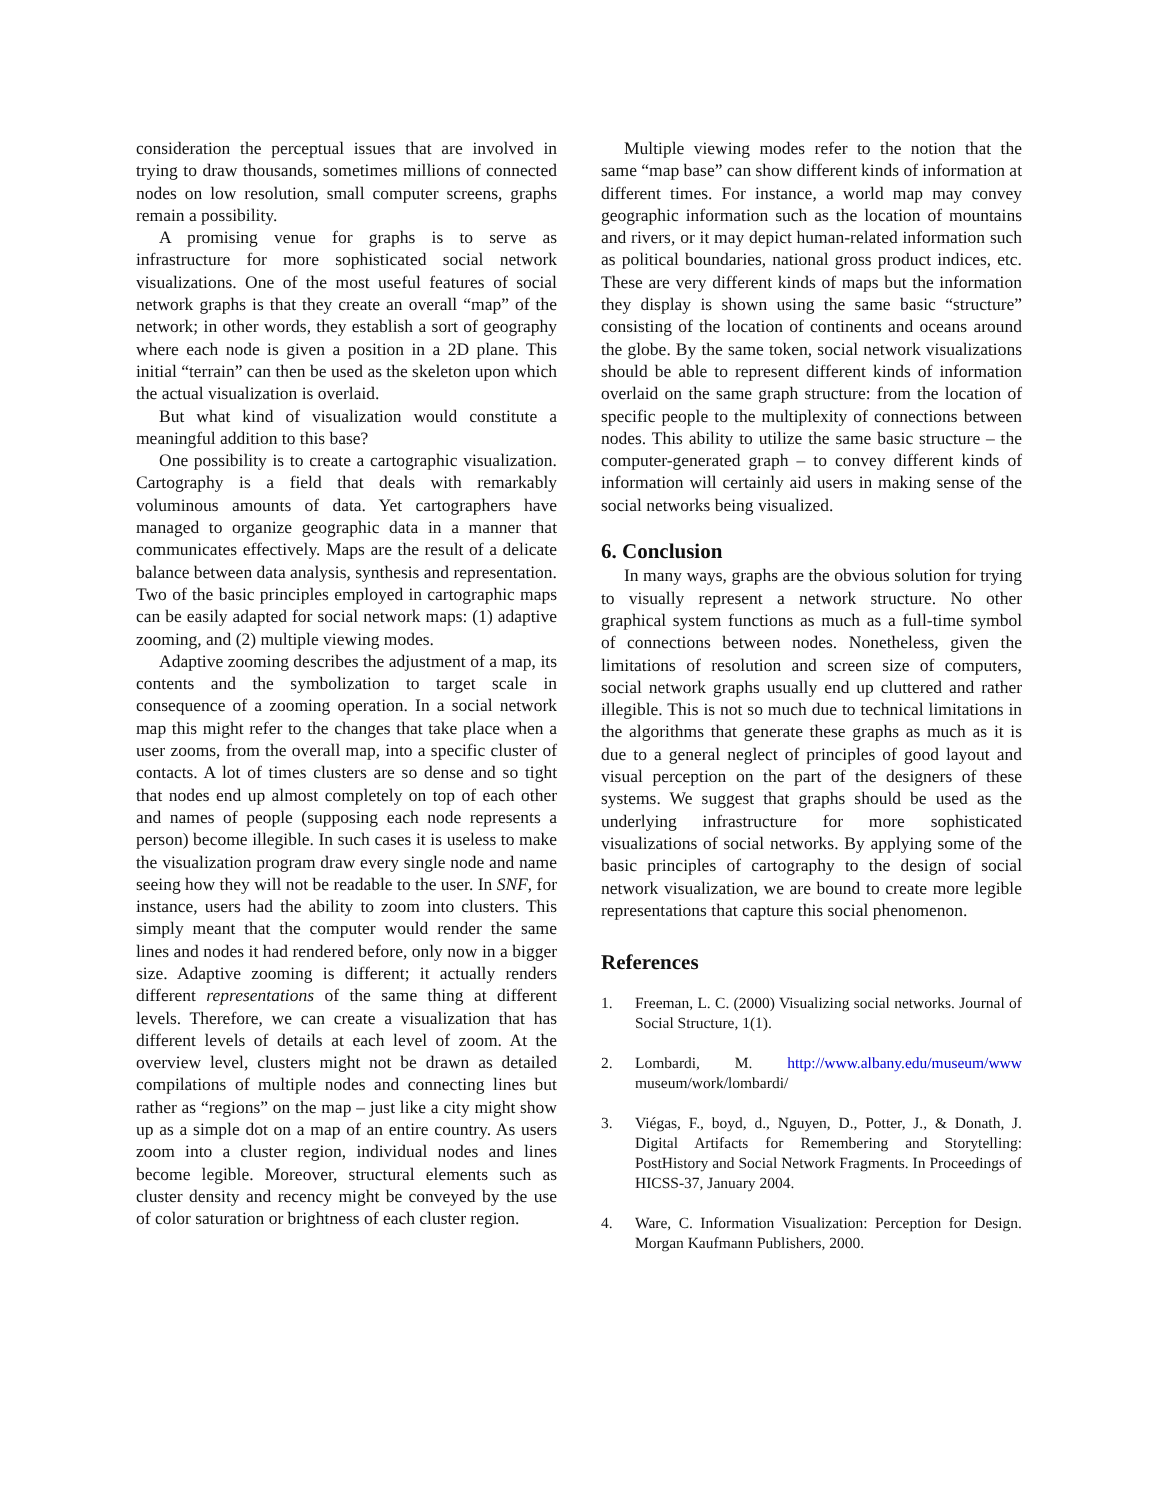consideration the perceptual issues that are involved in trying to draw thousands, sometimes millions of connected nodes on low resolution, small computer screens, graphs remain a possibility.
A promising venue for graphs is to serve as infrastructure for more sophisticated social network visualizations. One of the most useful features of social network graphs is that they create an overall “map” of the network; in other words, they establish a sort of geography where each node is given a position in a 2D plane. This initial “terrain” can then be used as the skeleton upon which the actual visualization is overlaid.
But what kind of visualization would constitute a meaningful addition to this base?
One possibility is to create a cartographic visualization. Cartography is a field that deals with remarkably voluminous amounts of data. Yet cartographers have managed to organize geographic data in a manner that communicates effectively. Maps are the result of a delicate balance between data analysis, synthesis and representation. Two of the basic principles employed in cartographic maps can be easily adapted for social network maps: (1) adaptive zooming, and (2) multiple viewing modes.
Adaptive zooming describes the adjustment of a map, its contents and the symbolization to target scale in consequence of a zooming operation. In a social network map this might refer to the changes that take place when a user zooms, from the overall map, into a specific cluster of contacts. A lot of times clusters are so dense and so tight that nodes end up almost completely on top of each other and names of people (supposing each node represents a person) become illegible. In such cases it is useless to make the visualization program draw every single node and name seeing how they will not be readable to the user. In SNF, for instance, users had the ability to zoom into clusters. This simply meant that the computer would render the same lines and nodes it had rendered before, only now in a bigger size. Adaptive zooming is different; it actually renders different representations of the same thing at different levels. Therefore, we can create a visualization that has different levels of details at each level of zoom. At the overview level, clusters might not be drawn as detailed compilations of multiple nodes and connecting lines but rather as “regions” on the map – just like a city might show up as a simple dot on a map of an entire country. As users zoom into a cluster region, individual nodes and lines become legible. Moreover, structural elements such as cluster density and recency might be conveyed by the use of color saturation or brightness of each cluster region.
Multiple viewing modes refer to the notion that the same “map base” can show different kinds of information at different times. For instance, a world map may convey geographic information such as the location of mountains and rivers, or it may depict human-related information such as political boundaries, national gross product indices, etc. These are very different kinds of maps but the information they display is shown using the same basic “structure” consisting of the location of continents and oceans around the globe. By the same token, social network visualizations should be able to represent different kinds of information overlaid on the same graph structure: from the location of specific people to the multiplexity of connections between nodes. This ability to utilize the same basic structure – the computer-generated graph – to convey different kinds of information will certainly aid users in making sense of the social networks being visualized.
6. Conclusion
In many ways, graphs are the obvious solution for trying to visually represent a network structure. No other graphical system functions as much as a full-time symbol of connections between nodes. Nonetheless, given the limitations of resolution and screen size of computers, social network graphs usually end up cluttered and rather illegible. This is not so much due to technical limitations in the algorithms that generate these graphs as much as it is due to a general neglect of principles of good layout and visual perception on the part of the designers of these systems. We suggest that graphs should be used as the underlying infrastructure for more sophisticated visualizations of social networks. By applying some of the basic principles of cartography to the design of social network visualization, we are bound to create more legible representations that capture this social phenomenon.
References
1. Freeman, L. C. (2000) Visualizing social networks. Journal of Social Structure, 1(1).
2. Lombardi, M. http://www.albany.edu/museum/www museum/work/lombardi/
3. Viégas, F., boyd, d., Nguyen, D., Potter, J., & Donath, J. Digital Artifacts for Remembering and Storytelling: PostHistory and Social Network Fragments. In Proceedings of HICSS-37, January 2004.
4. Ware, C. Information Visualization: Perception for Design. Morgan Kaufmann Publishers, 2000.